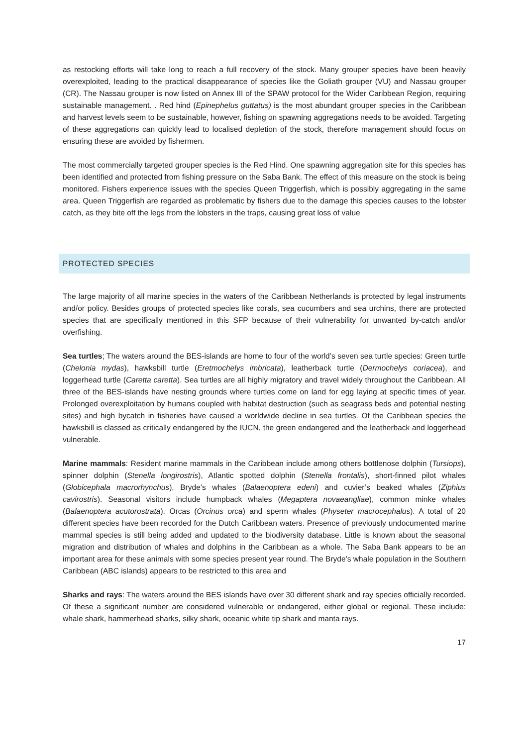as restocking efforts will take long to reach a full recovery of the stock. Many grouper species have been heavily overexploited, leading to the practical disappearance of species like the Goliath grouper (VU) and Nassau grouper (CR). The Nassau grouper is now listed on Annex III of the SPAW protocol for the Wider Caribbean Region, requiring sustainable management. . Red hind (Epinephelus guttatus) is the most abundant grouper species in the Caribbean and harvest levels seem to be sustainable, however, fishing on spawning aggregations needs to be avoided. Targeting of these aggregations can quickly lead to localised depletion of the stock, therefore management should focus on ensuring these are avoided by fishermen.
The most commercially targeted grouper species is the Red Hind. One spawning aggregation site for this species has been identified and protected from fishing pressure on the Saba Bank. The effect of this measure on the stock is being monitored. Fishers experience issues with the species Queen Triggerfish, which is possibly aggregating in the same area. Queen Triggerfish are regarded as problematic by fishers due to the damage this species causes to the lobster catch, as they bite off the legs from the lobsters in the traps, causing great loss of value
PROTECTED SPECIES
The large majority of all marine species in the waters of the Caribbean Netherlands is protected by legal instruments and/or policy. Besides groups of protected species like corals, sea cucumbers and sea urchins, there are protected species that are specifically mentioned in this SFP because of their vulnerability for unwanted by-catch and/or overfishing.
Sea turtles; The waters around the BES-islands are home to four of the world’s seven sea turtle species: Green turtle (Chelonia mydas), hawksbill turtle (Eretmochelys imbricata), leatherback turtle (Dermochelys coriacea), and loggerhead turtle (Caretta caretta). Sea turtles are all highly migratory and travel widely throughout the Caribbean. All three of the BES-islands have nesting grounds where turtles come on land for egg laying at specific times of year. Prolonged overexploitation by humans coupled with habitat destruction (such as seagrass beds and potential nesting sites) and high bycatch in fisheries have caused a worldwide decline in sea turtles. Of the Caribbean species the hawksbill is classed as critically endangered by the IUCN, the green endangered and the leatherback and loggerhead vulnerable.
Marine mammals: Resident marine mammals in the Caribbean include among others bottlenose dolphin (Tursiops), spinner dolphin (Stenella longirostris), Atlantic spotted dolphin (Stenella frontalis), short-finned pilot whales (Globicephala macrorhynchus), Bryde’s whales (Balaenoptera edeni) and cuvier’s beaked whales (Ziphius cavirostris). Seasonal visitors include humpback whales (Megaptera novaeangliae), common minke whales (Balaenoptera acutorostrata). Orcas (Orcinus orca) and sperm whales (Physeter macrocephalus). A total of 20 different species have been recorded for the Dutch Caribbean waters. Presence of previously undocumented marine mammal species is still being added and updated to the biodiversity database. Little is known about the seasonal migration and distribution of whales and dolphins in the Caribbean as a whole. The Saba Bank appears to be an important area for these animals with some species present year round. The Bryde’s whale population in the Southern Caribbean (ABC islands) appears to be restricted to this area and
Sharks and rays: The waters around the BES islands have over 30 different shark and ray species officially recorded. Of these a significant number are considered vulnerable or endangered, either global or regional. These include: whale shark, hammerhead sharks, silky shark, oceanic white tip shark and manta rays.
17